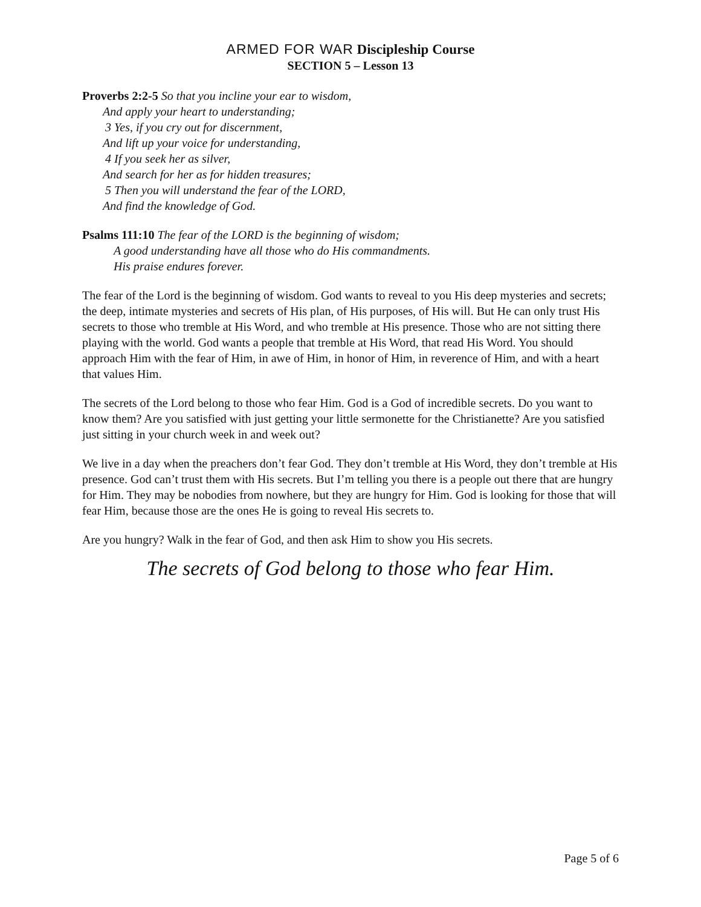ARMED FOR WAR Discipleship Course
SECTION 5 – Lesson 13
Proverbs 2:2-5 So that you incline your ear to wisdom,
And apply your heart to understanding;
3 Yes, if you cry out for discernment,
And lift up your voice for understanding,
4 If you seek her as silver,
And search for her as for hidden treasures;
5 Then you will understand the fear of the LORD,
And find the knowledge of God.
Psalms 111:10 The fear of the LORD is the beginning of wisdom;
A good understanding have all those who do His commandments.
His praise endures forever.
The fear of the Lord is the beginning of wisdom. God wants to reveal to you His deep mysteries and secrets; the deep, intimate mysteries and secrets of His plan, of His purposes, of His will. But He can only trust His secrets to those who tremble at His Word, and who tremble at His presence. Those who are not sitting there playing with the world. God wants a people that tremble at His Word, that read His Word. You should approach Him with the fear of Him, in awe of Him, in honor of Him, in reverence of Him, and with a heart that values Him.
The secrets of the Lord belong to those who fear Him. God is a God of incredible secrets. Do you want to know them? Are you satisfied with just getting your little sermonette for the Christianette? Are you satisfied just sitting in your church week in and week out?
We live in a day when the preachers don’t fear God. They don’t tremble at His Word, they don’t tremble at His presence. God can’t trust them with His secrets. But I’m telling you there is a people out there that are hungry for Him. They may be nobodies from nowhere, but they are hungry for Him. God is looking for those that will fear Him, because those are the ones He is going to reveal His secrets to.
Are you hungry? Walk in the fear of God, and then ask Him to show you His secrets.
The secrets of God belong to those who fear Him.
Page 5 of 6